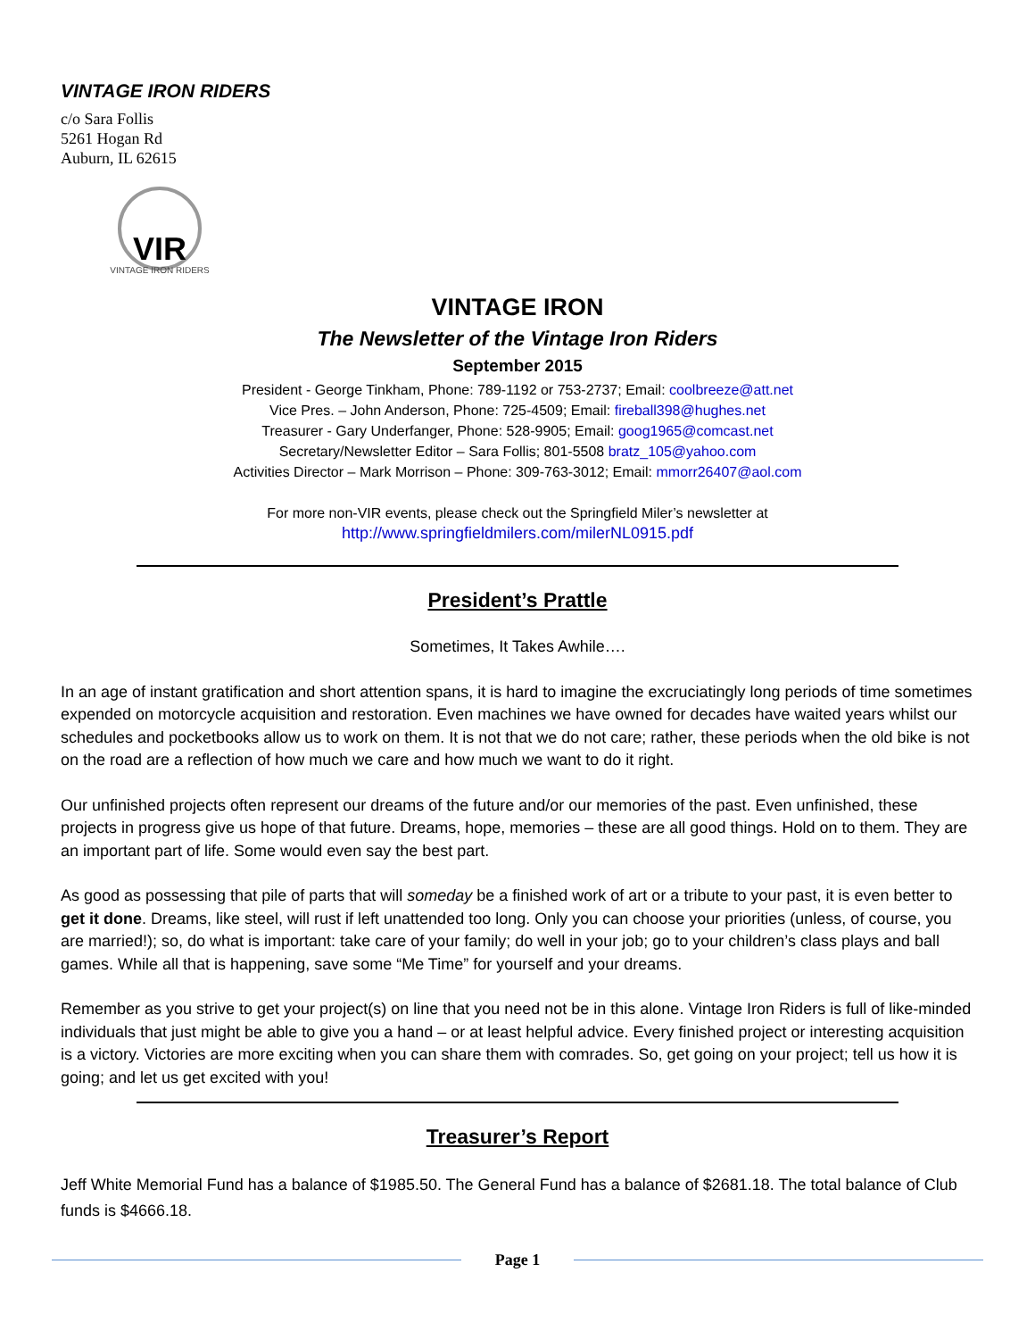VINTAGE IRON RIDERS
c/o Sara Follis
5261 Hogan Rd
Auburn, IL 62615
VIR
VINTAGE IRON RIDERS
VINTAGE IRON
The Newsletter of the Vintage Iron Riders
September 2015
President - George Tinkham, Phone: 789-1192 or 753-2737; Email: coolbreeze@att.net
Vice Pres. – John Anderson, Phone: 725-4509; Email: fireball398@hughes.net
Treasurer - Gary Underfanger, Phone: 528-9905; Email: goog1965@comcast.net
Secretary/Newsletter Editor – Sara Follis; 801-5508 bratz_105@yahoo.com
Activities Director – Mark Morrison – Phone: 309-763-3012; Email: mmorr26407@aol.com
For more non-VIR events, please check out the Springfield Miler’s newsletter at
http://www.springfieldmilers.com/milerNL0915.pdf
President’s Prattle
Sometimes, It Takes Awhile….
In an age of instant gratification and short attention spans, it is hard to imagine the excruciatingly long periods of time sometimes expended on motorcycle acquisition and restoration. Even machines we have owned for decades have waited years whilst our schedules and pocketbooks allow us to work on them. It is not that we do not care; rather, these periods when the old bike is not on the road are a reflection of how much we care and how much we want to do it right.
Our unfinished projects often represent our dreams of the future and/or our memories of the past. Even unfinished, these projects in progress give us hope of that future. Dreams, hope, memories – these are all good things. Hold on to them. They are an important part of life. Some would even say the best part.
As good as possessing that pile of parts that will someday be a finished work of art or a tribute to your past, it is even better to get it done. Dreams, like steel, will rust if left unattended too long. Only you can choose your priorities (unless, of course, you are married!); so, do what is important: take care of your family; do well in your job; go to your children’s class plays and ball games. While all that is happening, save some “Me Time” for yourself and your dreams.
Remember as you strive to get your project(s) on line that you need not be in this alone. Vintage Iron Riders is full of like-minded individuals that just might be able to give you a hand – or at least helpful advice. Every finished project or interesting acquisition is a victory. Victories are more exciting when you can share them with comrades. So, get going on your project; tell us how it is going; and let us get excited with you!
Treasurer’s Report
Jeff White Memorial Fund has a balance of $1985.50. The General Fund has a balance of $2681.18. The total balance of Club funds is $4666.18.
Page 1